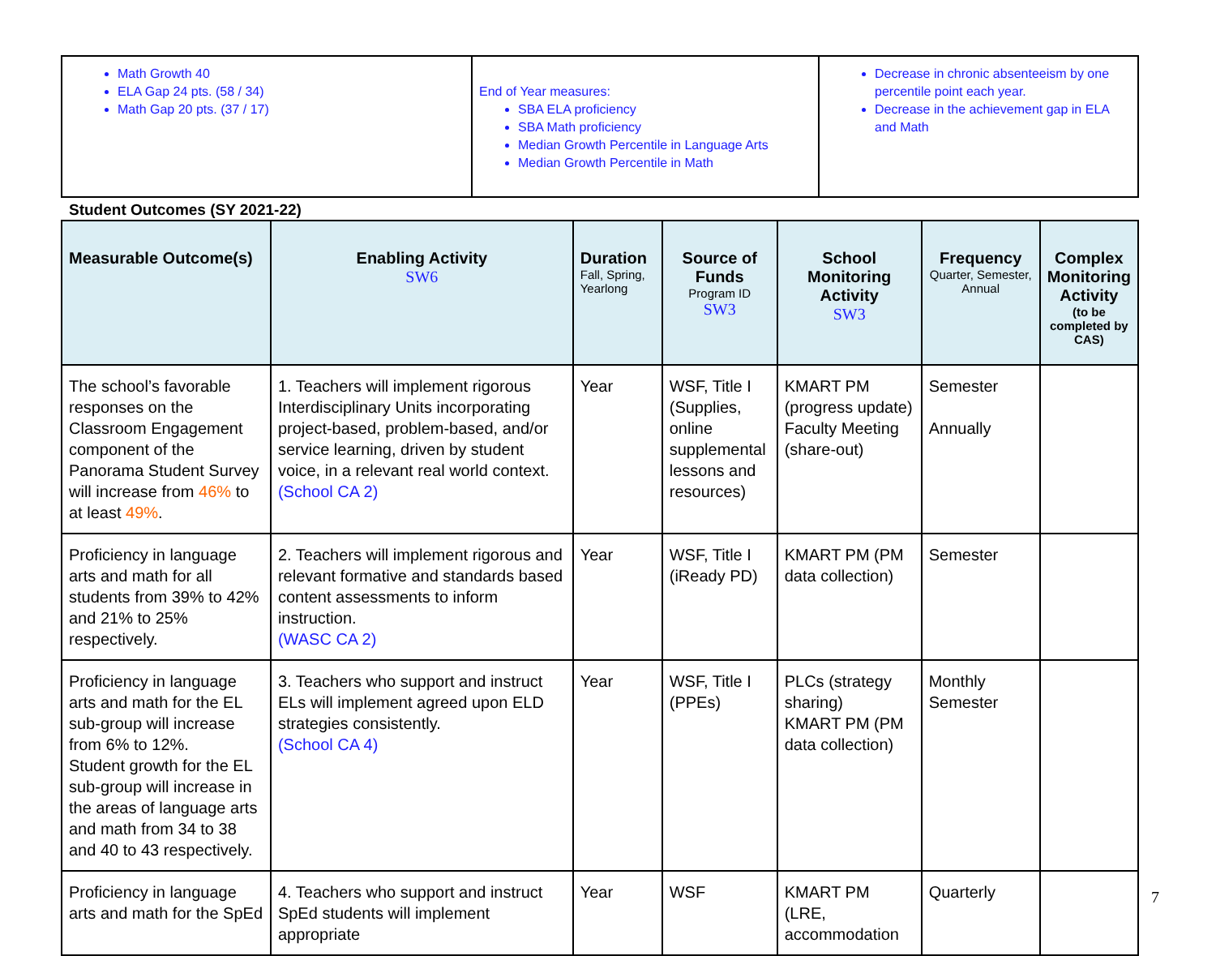| Math Growth 40 ELA Gap 24 pts. (58 / 34) Math Gap 20 pts. (37 / 17) | End of Year measures: SBA ELA proficiency SBA Math proficiency Median Growth Percentile in Language Arts Median Growth Percentile in Math | Decrease in chronic absenteeism by one percentile point each year. Decrease in the achievement gap in ELA and Math |
Student Outcomes (SY 2021-22)
| Measurable Outcome(s) | Enabling Activity SW6 | Duration Fall, Spring, Yearlong | Source of Funds Program ID SW3 | School Monitoring Activity SW3 | Frequency Quarter, Semester, Annual | Complex Monitoring Activity (to be completed by CAS) |
| --- | --- | --- | --- | --- | --- | --- |
| The school’s favorable responses on the Classroom Engagement component of the Panorama Student Survey will increase from 46% to at least 49% . | 1. Teachers will implement rigorous Interdisciplinary Units incorporating project-based, problem-based, and/or service learning, driven by student voice, in a relevant real world context. (School CA 2) | Year | WSF, Title I (Supplies, online supplemental lessons and resources) | KMART PM (progress update) Faculty Meeting (share-out) | Semester Annually | |
| Proficiency in language arts and math for all students from 39% to 42% and 21% to 25% respectively. | 2. Teachers will implement rigorous and relevant formative and standards based content assessments to inform instruction. (WASC CA 2) | Year | WSF, Title I (iReady PD) | KMART PM (PM data collection) | Semester | |
| Proficiency in language arts and math for the EL sub-group will increase from 6% to 12%. Student growth for the EL sub-group will increase in the areas of language arts and math from 34 to 38 and 40 to 43 respectively. | 3. Teachers who support and instruct ELs will implement agreed upon ELD strategies consistently. (School CA 4) | Year | WSF, Title I (PPEs) | PLCs (strategy sharing) KMART PM (PM data collection) | Monthly Semester | |
| Proficiency in language arts and math for the SpEd | 4. Teachers who support and instruct SpEd students will implement appropriate | Year | WSF | KMART PM (LRE, accommodation | Quarterly | |
7